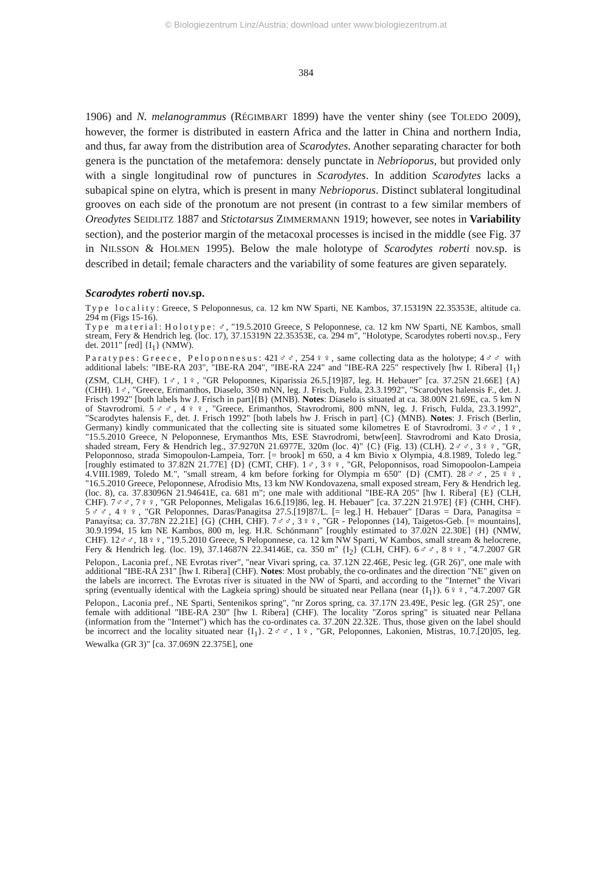© Biologiezentrum Linz/Austria; download unter www.biologiezentrum.at
384
1906) and N. melanogrammus (RÉGIMBART 1899) have the venter shiny (see TOLEDO 2009), however, the former is distributed in eastern Africa and the latter in China and northern India, and thus, far away from the distribution area of Scarodytes. Another separating character for both genera is the punctation of the metafemora: densely punctate in Nebrioporus, but provided only with a single longitudinal row of punctures in Scarodytes. In addition Scarodytes lacks a subapical spine on elytra, which is present in many Nebrioporus. Distinct sublateral longitudinal grooves on each side of the pronotum are not present (in contrast to a few similar members of Oreodytes SEIDLITZ 1887 and Stictotarsus ZIMMERMANN 1919; however, see notes in Variability section), and the posterior margin of the metacoxal processes is incised in the middle (see Fig. 37 in NILSSON & HOLMEN 1995). Below the male holotype of Scarodytes roberti nov.sp. is described in detail; female characters and the variability of some features are given separately.
Scarodytes roberti nov.sp.
Type locality: Greece, S Peloponnesus, ca. 12 km NW Sparti, NE Kambos, 37.15319N 22.35353E, altitude ca. 294 m (Figs 15-16).
Type material: Holotype: ♂, "19.5.2010 Greece, S Peloponnese, ca. 12 km NW Sparti, NE Kambos, small stream, Fery & Hendrich leg. (loc. 17), 37.15319N 22.35353E, ca. 294 m", "Holotype, Scarodytes roberti nov.sp., Fery det. 2011" [red] {I<sub>1</sub>} (NMW).
Paratypes: Greece, Peloponnesus: 421♂♂, 254♀♀, same collecting data as the holotype; 4♂♂ with additional labels: "IBE-RA 203", "IBE-RA 204", "IBE-RA 224" and "IBE-RA 225" respectively [hw I. Ribera] {I<sub>1</sub>} (ZSM, CLH, CHF). 1♂, 1♀, "GR Peloponnes, Kiparissia 26.5.[19]87, leg. H. Hebauer" [ca. 37.25N 21.66E] {A} (CHH). 1♂, "Greece, Erimanthos, Diaselo, 350 mNN, leg. J. Frisch, Fulda, 23.3.1992", "Scarodytes halensis F., det. J. Frisch 1992" [both labels hw J. Frisch in part]{B} (MNB). Notes: Diaselo is situated at ca. 38.00N 21.69E, ca. 5 km N of Stavrodromi. 5♂♂, 4♀♀, "Greece, Erimanthos, Stavrodromi, 800 mNN, leg. J. Frisch, Fulda, 23.3.1992", "Scarodytes halensis F., det. J. Frisch 1992" [both labels hw J. Frisch in part] {C} (MNB). Notes: J. Frisch (Berlin, Germany) kindly communicated that the collecting site is situated some kilometres E of Stavrodromi. 3♂♂, 1♀, "15.5.2010 Greece, N Peloponnese, Erymanthos Mts, ESE Stavrodromi, betw[een]. Stavrodromi and Kato Drosia, shaded stream, Fery & Hendrich leg., 37.9270N 21.6977E, 320m (loc. 4)" {C} (Fig. 13) (CLH). 2♂♂, 3♀♀, "GR, Peloponnoso, strada Simopoulon-Lampeia, Torr. [= brook] m 650, a 4 km Bivio x Olympia, 4.8.1989, Toledo leg." [roughly estimated to 37.82N 21.77E] {D} (CMT, CHF). 1♂, 3♀♀, "GR, Peloponnisos, road Simopoolon-Lampeia 4.VIII.1989, Toledo M.", "small stream, 4 km before forking for Olympia m 650" {D} (CMT). 28♂♂, 25♀♀, "16.5.2010 Greece, Peloponnese, Afrodisio Mts, 13 km NW Kondovazena, small exposed stream, Fery & Hendrich leg. (loc. 8), ca. 37.83096N 21.94641E, ca. 681 m"; one male with additional "IBE-RA 205" [hw I. Ribera] {E} (CLH, CHF). 7♂♂, 7♀♀, "GR Peloponnes, Meligalas 16.6.[19]86, leg. H. Hebauer" [ca. 37.22N 21.97E] {F} (CHH, CHF). 5♂♂, 4♀♀, "GR Peloponnes, Daras/Panagitsa 27.5.[19]87/L. [= leg.] H. Hebauer" [Daras = Dara, Panagitsa = Panayítsa; ca. 37.78N 22.21E] {G} (CHH, CHF). 7♂♂, 3♀♀, "GR - Peloponnes (14), Taigetos-Geb. [= mountains], 30.9.1994, 15 km NE Kambos, 800 m, leg. H.R. Schönmann" [roughly estimated to 37.02N 22.30E] {H} (NMW, CHF). 12♂♂, 18♀♀, "19.5.2010 Greece, S Peloponnese, ca. 12 km NW Sparti, W Kambos, small stream & helocrene, Fery & Hendrich leg. (loc. 19), 37.14687N 22.34146E, ca. 350 m" {I<sub>2</sub>} (CLH, CHF). 6♂♂, 8♀♀, "4.7.2007 GR Pelopon., Laconia pref., NE Evrotas river", "near Vivari spring, ca. 37.12N 22.46E, Pesic leg. (GR 26)", one male with additional "IBE-RA 231" [hw I. Ribera] (CHF). Notes: Most probably, the co-ordinates and the direction "NE" given on the labels are incorrect. The Evrotas river is situated in the NW of Sparti, and according to the "Internet" the Vivari spring (eventually identical with the Lagkeia spring) should be situated near Pellana (near {I<sub>1</sub>}). 6♀♀, "4.7.2007 GR Pelopon., Laconia pref., NE Sparti, Sentenikos spring", "nr Zoros spring, ca. 37.17N 23.49E, Pesic leg. (GR 25)", one female with additional "IBE-RA 230" [hw I. Ribera] (CHF). The locality "Zoros spring" is situated near Pellana (information from the "Internet") which has the co-ordinates ca. 37.20N 22.32E. Thus, those given on the label should be incorrect and the locality situated near {I<sub>1</sub>}. 2♂♂, 1♀, "GR, Peloponnes, Lakonien, Mistras, 10.7.[20]05, leg. Wewalka (GR 3)" [ca. 37.069N 22.375E], one